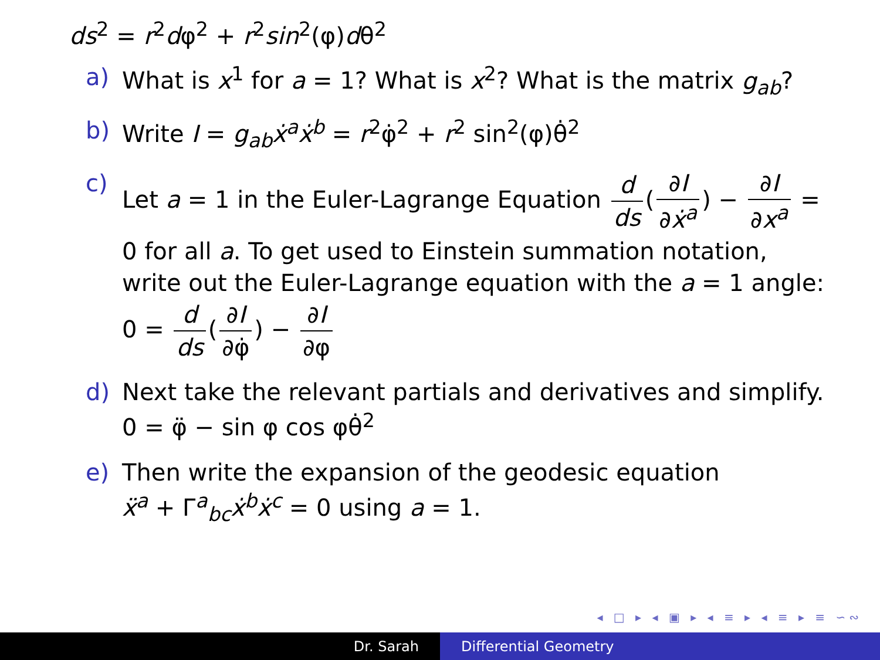ds<sup>2</sup> = r<sup>2</sup>dφ<sup>2</sup> + r<sup>2</sup>sin<sup>2</sup>(φ)dθ<sup>2</sup>
a) What is x<sup>1</sup> for a = 1? What is x<sup>2</sup>? What is the matrix g<sub>ab</sub>?
b) Write I = g<sub>ab</sub>ẋ<sup>a</sup>ẋ<sup>b</sup> = r<sup>2</sup>φ̇<sup>2</sup> + r<sup>2</sup> sin<sup>2</sup>(φ)θ̇<sup>2</sup>
c) Let a = 1 in the Euler-Lagrange Equation d ds (∂I ∂ẋ<sup>a</sup>) − ∂I ∂x<sup>a</sup> = 0 for all a. To get used to Einstein summation notation, write out the Euler-Lagrange equation with the a = 1 angle: 0 = d ds (∂I ∂φ̇) − ∂I ∂φ
d) Next take the relevant partials and derivatives and simplify.
0 = φ̈ − sin φ cos φθ̇<sup>2</sup>
e) Then write the expansion of the geodesic equation
ẍ<sup>a</sup> + Γ<sup>a</sup><sub>bc</sub>ẋ<sup>b</sup>ẋ<sup>c</sup> = 0 using a = 1.
◂ □ ▸ ◂ ▣ ▸ ◂ ≡ ▸ ◂ ≡ ▸ ≡ ∽∾
Dr. Sarah Differential Geometry